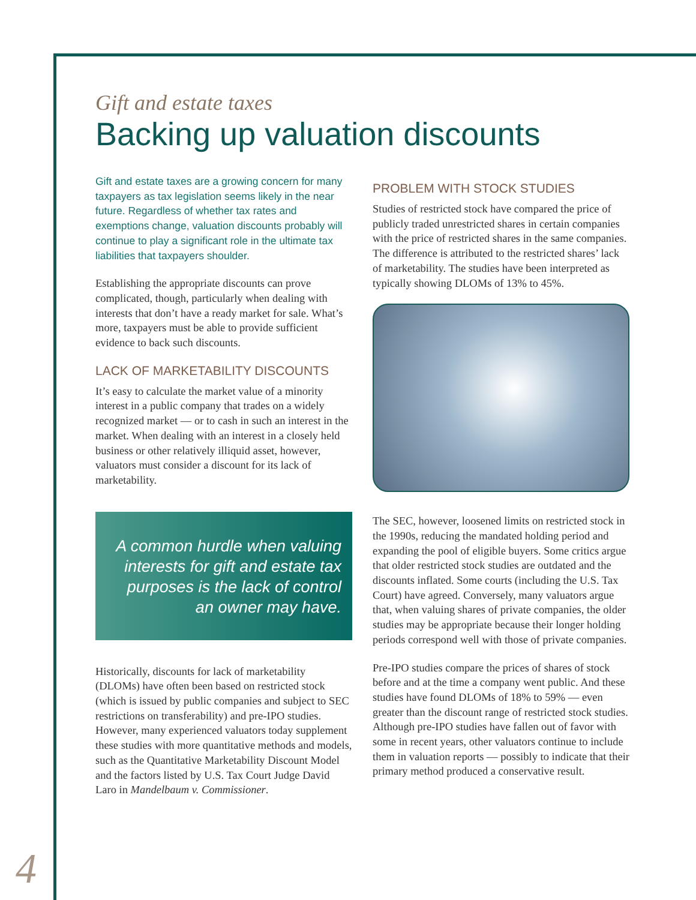Gift and estate taxes
Backing up valuation discounts
Gift and estate taxes are a growing concern for many taxpayers as tax legislation seems likely in the near future. Regardless of whether tax rates and exemptions change, valuation discounts probably will continue to play a significant role in the ultimate tax liabilities that taxpayers shoulder.
Establishing the appropriate discounts can prove complicated, though, particularly when dealing with interests that don’t have a ready market for sale. What’s more, taxpayers must be able to provide sufficient evidence to back such discounts.
LACK OF MARKETABILITY DISCOUNTS
It’s easy to calculate the market value of a minority interest in a public company that trades on a widely recognized market — or to cash in such an interest in the market. When dealing with an interest in a closely held business or other relatively illiquid asset, however, valuators must consider a discount for its lack of marketability.
A common hurdle when valuing interests for gift and estate tax purposes is the lack of control an owner may have.
Historically, discounts for lack of marketability (DLOMs) have often been based on restricted stock (which is issued by public companies and subject to SEC restrictions on transferability) and pre-IPO studies. However, many experienced valuators today supplement these studies with more quantitative methods and models, such as the Quantitative Marketability Discount Model and the factors listed by U.S. Tax Court Judge David Laro in Mandelbaum v. Commissioner.
PROBLEM WITH STOCK STUDIES
Studies of restricted stock have compared the price of publicly traded unrestricted shares in certain companies with the price of restricted shares in the same companies. The difference is attributed to the restricted shares’ lack of marketability. The studies have been interpreted as typically showing DLOMs of 13% to 45%.
The SEC, however, loosened limits on restricted stock in the 1990s, reducing the mandated holding period and expanding the pool of eligible buyers. Some critics argue that older restricted stock studies are outdated and the discounts inflated. Some courts (including the U.S. Tax Court) have agreed. Conversely, many valuators argue that, when valuing shares of private companies, the older studies may be appropriate because their longer holding periods correspond well with those of private companies.
Pre-IPO studies compare the prices of shares of stock before and at the time a company went public. And these studies have found DLOMs of 18% to 59% — even greater than the discount range of restricted stock studies. Although pre-IPO studies have fallen out of favor with some in recent years, other valuators continue to include them in valuation reports — possibly to indicate that their primary method produced a conservative result.
4